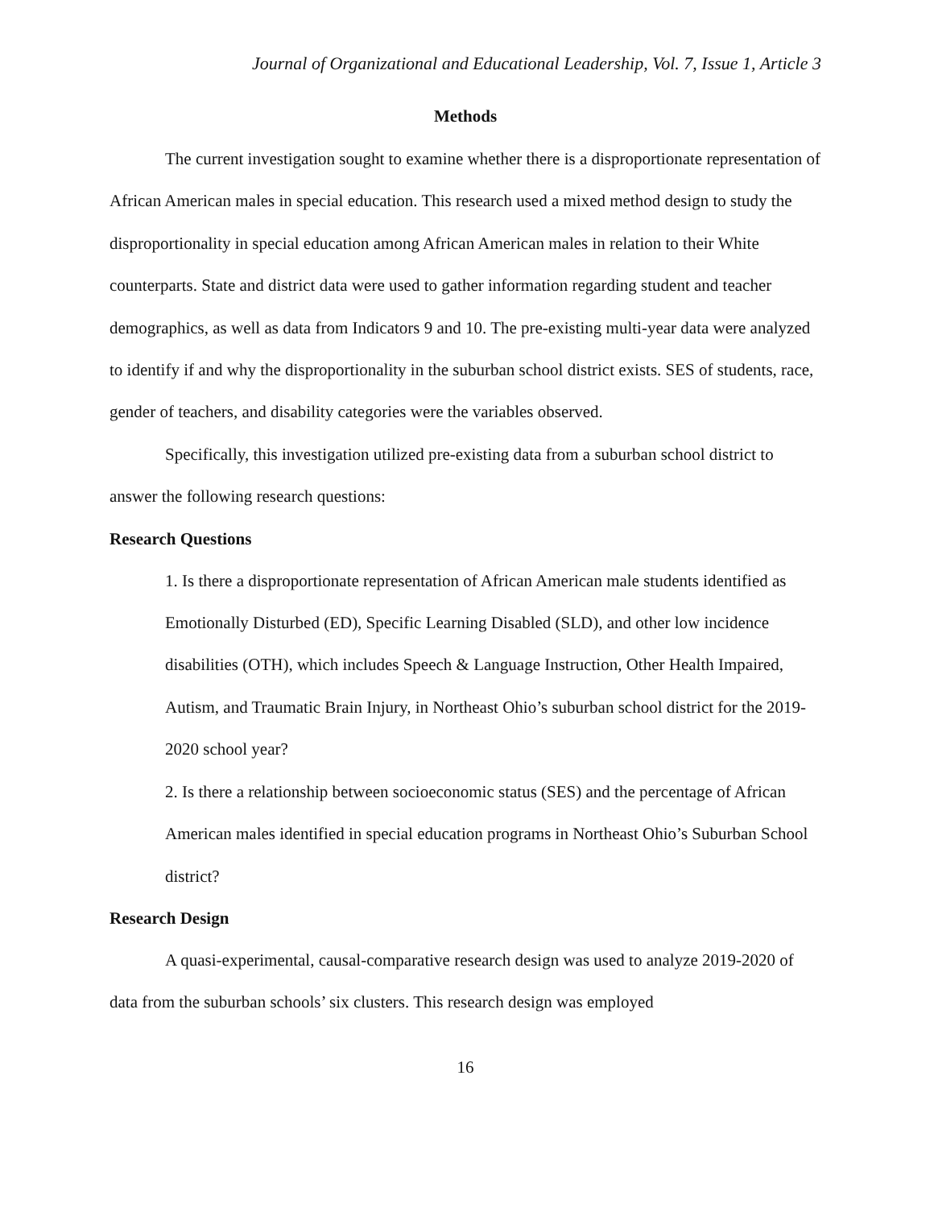Journal of Organizational and Educational Leadership, Vol. 7, Issue 1, Article 3
Methods
The current investigation sought to examine whether there is a disproportionate representation of African American males in special education. This research used a mixed method design to study the disproportionality in special education among African American males in relation to their White counterparts. State and district data were used to gather information regarding student and teacher demographics, as well as data from Indicators 9 and 10. The pre-existing multi-year data were analyzed to identify if and why the disproportionality in the suburban school district exists. SES of students, race, gender of teachers, and disability categories were the variables observed.
Specifically, this investigation utilized pre-existing data from a suburban school district to answer the following research questions:
Research Questions
1. Is there a disproportionate representation of African American male students identified as Emotionally Disturbed (ED), Specific Learning Disabled (SLD), and other low incidence disabilities (OTH), which includes Speech & Language Instruction, Other Health Impaired, Autism, and Traumatic Brain Injury, in Northeast Ohio’s suburban school district for the 2019-2020 school year?
2. Is there a relationship between socioeconomic status (SES) and the percentage of African American males identified in special education programs in Northeast Ohio’s Suburban School district?
Research Design
A quasi-experimental, causal-comparative research design was used to analyze 2019-2020 of data from the suburban schools’ six clusters. This research design was employed
16